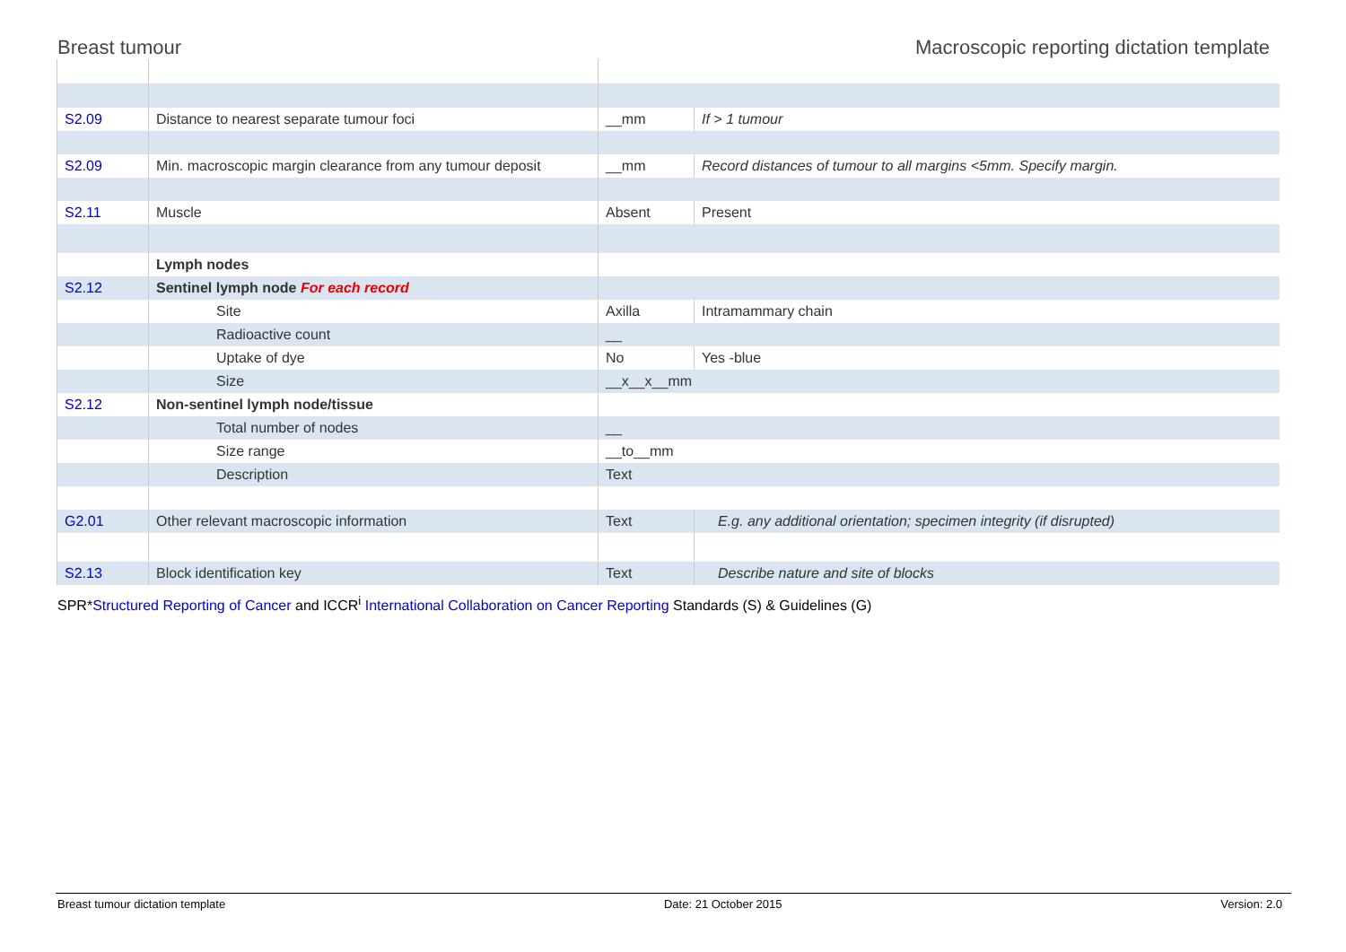Breast tumour Macroscopic reporting dictation template
| S2.09 | Distance to nearest separate tumour foci | __mm | If > 1 tumour |
| S2.09 | Min. macroscopic margin clearance from any tumour deposit | __mm | Record distances of tumour to all margins <5mm. Specify margin. |
| S2.11 | Muscle | Absent | Present |
| | Lymph nodes | | |
| S2.12 | Sentinel lymph node For each record | | |
| | Site | Axilla | Intramammary chain |
| | Radioactive count | __ | |
| | Uptake of dye | No | Yes -blue |
| | Size | __x__x__mm | |
| S2.12 | Non-sentinel lymph node/tissue | | |
| | Total number of nodes | __ | |
| | Size range | __to__mm | |
| | Description | Text | |
| G2.01 | Other relevant macroscopic information | Text | E.g. any additional orientation; specimen integrity (if disrupted) |
| S2.13 | Block identification key | Text | Describe nature and site of blocks |
SPR*Structured Reporting of Cancer and ICCR<sup>i</sup> International Collaboration on Cancer Reporting Standards (S) & Guidelines (G)
Breast tumour dictation template Date: 21 October 2015 Version: 2.0